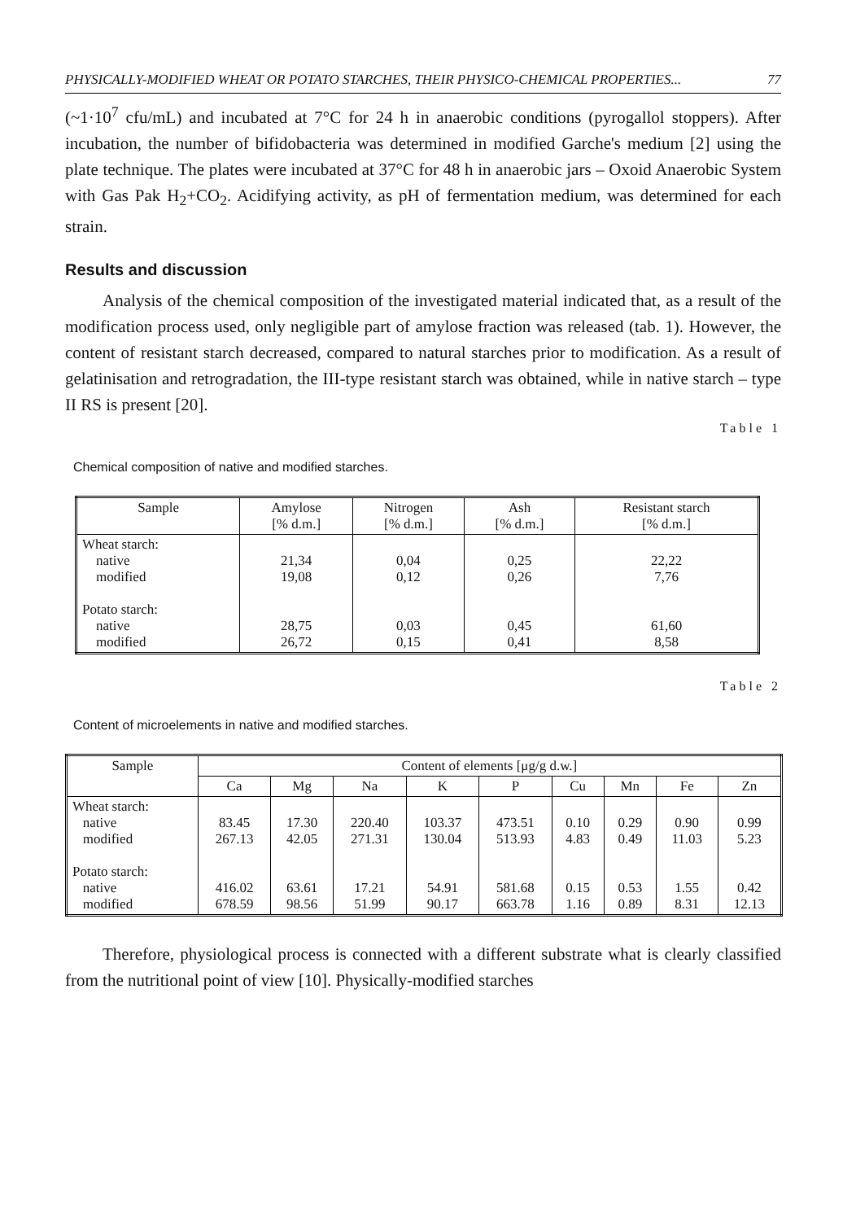PHYSICALLY-MODIFIED WHEAT OR POTATO STARCHES, THEIR PHYSICO-CHEMICAL PROPERTIES... 77
(~1·10<sup>7</sup> cfu/mL) and incubated at 7°C for 24 h in anaerobic conditions (pyrogallol stoppers). After incubation, the number of bifidobacteria was determined in modified Garche's medium [2] using the plate technique. The plates were incubated at 37°C for 48 h in anaerobic jars – Oxoid Anaerobic System with Gas Pak H<sub>2</sub>+CO<sub>2</sub>. Acidifying activity, as pH of fermentation medium, was determined for each strain.
Results and discussion
Analysis of the chemical composition of the investigated material indicated that, as a result of the modification process used, only negligible part of amylose fraction was released (tab. 1). However, the content of resistant starch decreased, compared to natural starches prior to modification. As a result of gelatinisation and retrogradation, the III-type resistant starch was obtained, while in native starch – type II RS is present [20].
Table 1
Chemical composition of native and modified starches.
| Sample | Amylose [% d.m.] | Nitrogen [% d.m.] | Ash [% d.m.] | Resistant starch [% d.m.] |
| --- | --- | --- | --- | --- |
| Wheat starch: native modified Potato starch: native modified | 21,34 19,08 28,75 26,72 | 0,04 0,12 0,03 0,15 | 0,25 0,26 0,45 0,41 | 22,22 7,76 61,60 8,58 |
Table 2
Content of microelements in native and modified starches.
| Sample | Content of elements [μg/g d.w.] | | | | | | | | |
| --- | --- | --- | --- | --- | --- | --- | --- | --- | --- |
| | Ca | Mg | Na | K | P | Cu | Mn | Fe | Zn |
| Wheat starch: native modified Potato starch: native modified | 83.45 267.13 416.02 678.59 | 17.30 42.05 63.61 98.56 | 220.40 271.31 17.21 51.99 | 103.37 130.04 54.91 90.17 | 473.51 513.93 581.68 663.78 | 0.10 4.83 0.15 1.16 | 0.29 0.49 0.53 0.89 | 0.90 11.03 1.55 8.31 | 0.99 5.23 0.42 12.13 |
Therefore, physiological process is connected with a different substrate what is clearly classified from the nutritional point of view [10]. Physically-modified starches